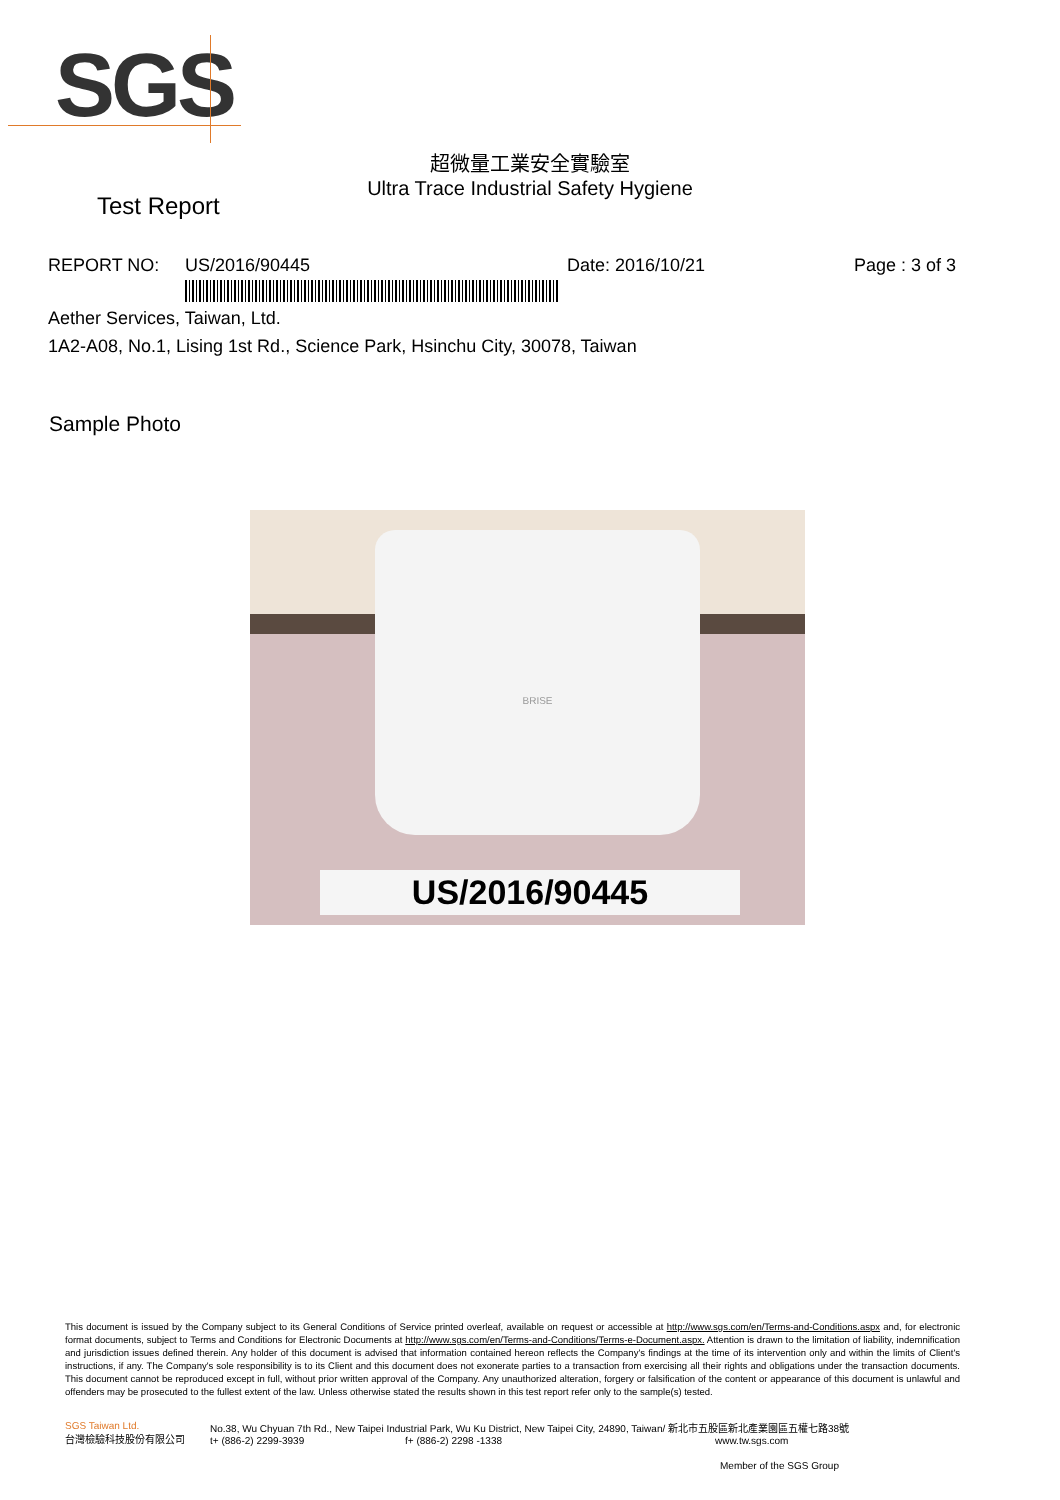SGS
超微量工業安全實驗室
Ultra Trace Industrial Safety Hygiene
Test Report
REPORT NO: US/2016/90445 Date: 2016/10/21 Page : 3 of 3
Aether Services, Taiwan, Ltd.
1A2-A08, No.1, Lising 1st Rd., Science Park, Hsinchu City, 30078, Taiwan
Sample Photo
BRISE
US/2016/90445
This document is issued by the Company subject to its General Conditions of Service printed overleaf, available on request or accessible at http://www.sgs.com/en/Terms-and-Conditions.aspx and, for electronic format documents, subject to Terms and Conditions for Electronic Documents at http://www.sgs.com/en/Terms-and-Conditions/Terms-e-Document.aspx. Attention is drawn to the limitation of liability, indemnification and jurisdiction issues defined therein. Any holder of this document is advised that information contained hereon reflects the Company's findings at the time of its intervention only and within the limits of Client's instructions, if any. The Company's sole responsibility is to its Client and this document does not exonerate parties to a transaction from exercising all their rights and obligations under the transaction documents. This document cannot be reproduced except in full, without prior written approval of the Company. Any unauthorized alteration, forgery or falsification of the content or appearance of this document is unlawful and offenders may be prosecuted to the fullest extent of the law. Unless otherwise stated the results shown in this test report refer only to the sample(s) tested.
SGS Taiwan Ltd.
台灣檢驗科技股份有限公司
No.38, Wu Chyuan 7th Rd., New Taipei Industrial Park, Wu Ku District, New Taipei City, 24890, Taiwan/ 新北市五股區新北產業園區五權七路38號
t+ (886-2) 2299-3939 f+ (886-2) 2298 -1338 www.tw.sgs.com
Member of the SGS Group